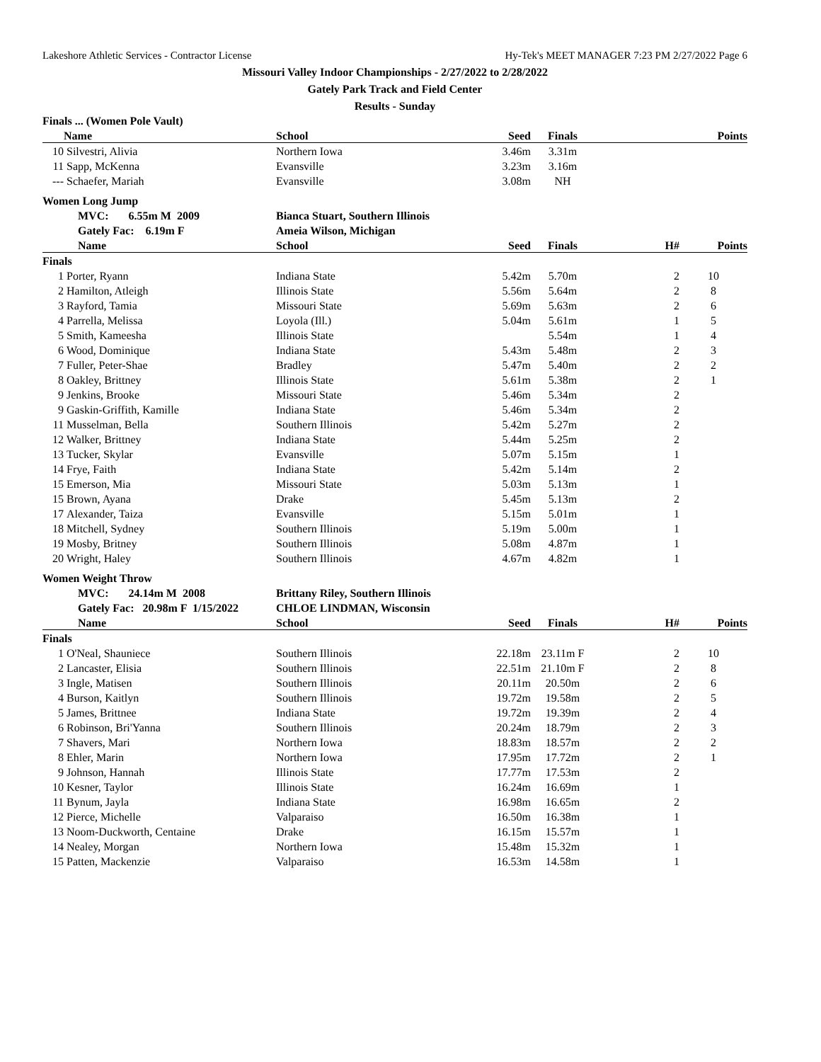Lakeshore Athletic Services - Contractor License Hy-Tek's MEET MANAGER 7:23 PM 2/27/2022 Page 6
Missouri Valley Indoor Championships - 2/27/2022 to 2/28/2022
Gately Park Track and Field Center
Results - Sunday
| Finals ... (Women Pole Vault) | | | | | | |
| | Name | School | Seed | Finals | | Points |
| 10 | Silvestri, Alivia | Northern Iowa | 3.46m | 3.31m | | |
| 11 | Sapp, McKenna | Evansville | 3.23m | 3.16m | | |
| --- | Schaefer, Mariah | Evansville | 3.08m | NH | | |
| Women Long Jump | | | | | | |
| | MVC: 6.55m M 2009 | Bianca Stuart, Southern Illinois | | | | |
| | Gately Fac: 6.19m F | Ameia Wilson, Michigan | | | | |
| | Name | School | Seed | Finals | H# | Points |
| Finals | | | | | | |
| 1 | Porter, Ryann | Indiana State | 5.42m | 5.70m | 2 | 10 |
| 2 | Hamilton, Atleigh | Illinois State | 5.56m | 5.64m | 2 | 8 |
| 3 | Rayford, Tamia | Missouri State | 5.69m | 5.63m | 2 | 6 |
| 4 | Parrella, Melissa | Loyola (Ill.) | 5.04m | 5.61m | 1 | 5 |
| 5 | Smith, Kameesha | Illinois State | | 5.54m | 1 | 4 |
| 6 | Wood, Dominique | Indiana State | 5.43m | 5.48m | 2 | 3 |
| 7 | Fuller, Peter-Shae | Bradley | 5.47m | 5.40m | 2 | 2 |
| 8 | Oakley, Brittney | Illinois State | 5.61m | 5.38m | 2 | 1 |
| 9 | Jenkins, Brooke | Missouri State | 5.46m | 5.34m | 2 | |
| 9 | Gaskin-Griffith, Kamille | Indiana State | 5.46m | 5.34m | 2 | |
| 11 | Musselman, Bella | Southern Illinois | 5.42m | 5.27m | 2 | |
| 12 | Walker, Brittney | Indiana State | 5.44m | 5.25m | 2 | |
| 13 | Tucker, Skylar | Evansville | 5.07m | 5.15m | 1 | |
| 14 | Frye, Faith | Indiana State | 5.42m | 5.14m | 2 | |
| 15 | Emerson, Mia | Missouri State | 5.03m | 5.13m | 1 | |
| 15 | Brown, Ayana | Drake | 5.45m | 5.13m | 2 | |
| 17 | Alexander, Taiza | Evansville | 5.15m | 5.01m | 1 | |
| 18 | Mitchell, Sydney | Southern Illinois | 5.19m | 5.00m | 1 | |
| 19 | Mosby, Britney | Southern Illinois | 5.08m | 4.87m | 1 | |
| 20 | Wright, Haley | Southern Illinois | 4.67m | 4.82m | 1 | |
| Women Weight Throw | | | | | | |
| | MVC: 24.14m M 2008 | Brittany Riley, Southern Illinois | | | | |
| | Gately Fac: 20.98m F 1/15/2022 | CHLOE LINDMAN, Wisconsin | | | | |
| | Name | School | Seed | Finals | H# | Points |
| Finals | | | | | | |
| 1 | O'Neal, Shauniece | Southern Illinois | 22.18m | 23.11m F | 2 | 10 |
| 2 | Lancaster, Elisia | Southern Illinois | 22.51m | 21.10m F | 2 | 8 |
| 3 | Ingle, Matisen | Southern Illinois | 20.11m | 20.50m | 2 | 6 |
| 4 | Burson, Kaitlyn | Southern Illinois | 19.72m | 19.58m | 2 | 5 |
| 5 | James, Brittnee | Indiana State | 19.72m | 19.39m | 2 | 4 |
| 6 | Robinson, Bri'Yanna | Southern Illinois | 20.24m | 18.79m | 2 | 3 |
| 7 | Shavers, Mari | Northern Iowa | 18.83m | 18.57m | 2 | 2 |
| 8 | Ehler, Marin | Northern Iowa | 17.95m | 17.72m | 2 | 1 |
| 9 | Johnson, Hannah | Illinois State | 17.77m | 17.53m | 2 | |
| 10 | Kesner, Taylor | Illinois State | 16.24m | 16.69m | 1 | |
| 11 | Bynum, Jayla | Indiana State | 16.98m | 16.65m | 2 | |
| 12 | Pierce, Michelle | Valparaiso | 16.50m | 16.38m | 1 | |
| 13 | Noom-Duckworth, Centaine | Drake | 16.15m | 15.57m | 1 | |
| 14 | Nealey, Morgan | Northern Iowa | 15.48m | 15.32m | 1 | |
| 15 | Patten, Mackenzie | Valparaiso | 16.53m | 14.58m | 1 | |